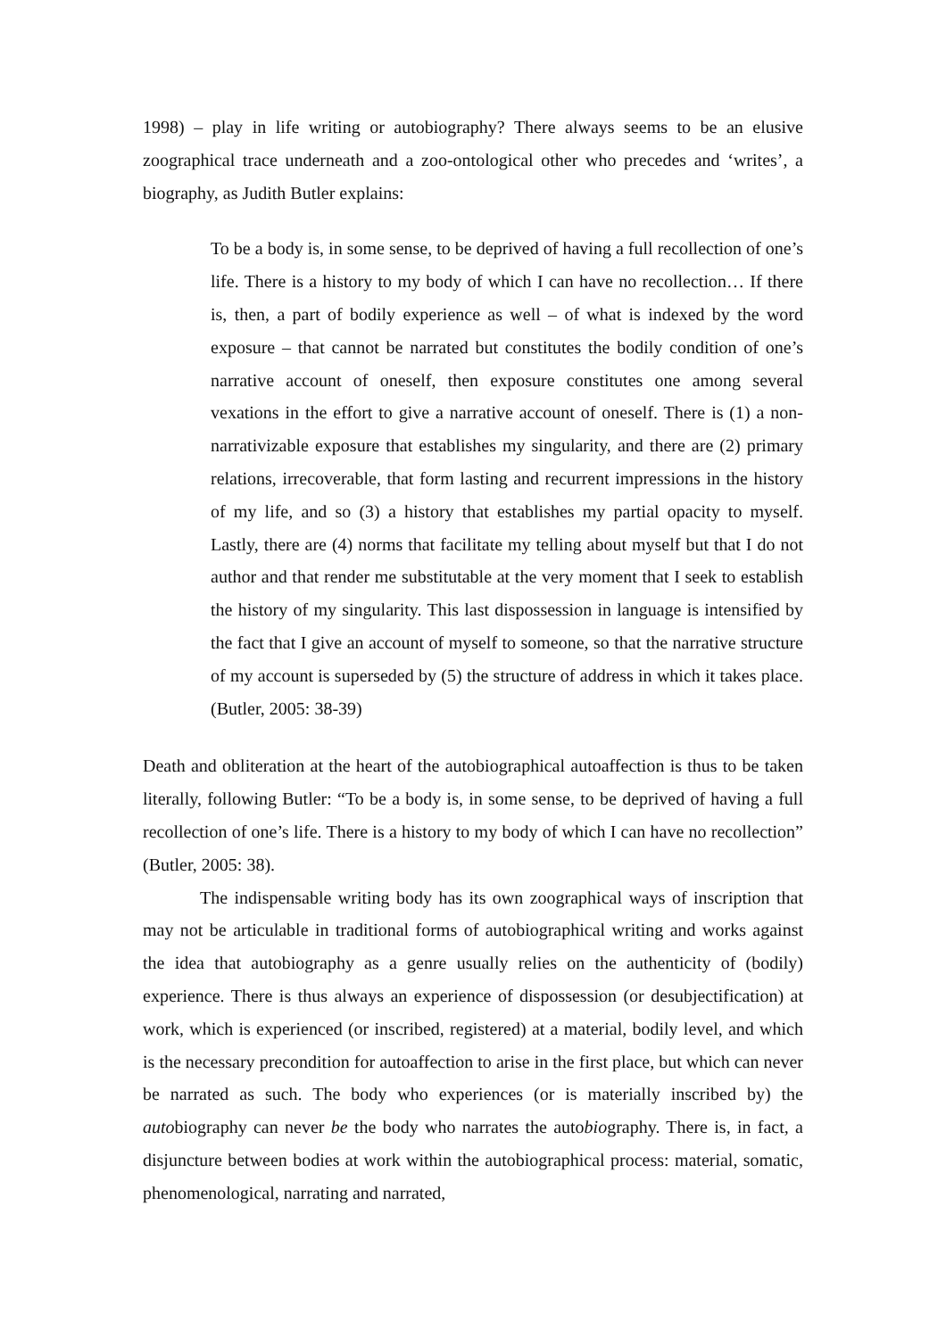1998) – play in life writing or autobiography? There always seems to be an elusive zoographical trace underneath and a zoo-ontological other who precedes and ‘writes’, a biography, as Judith Butler explains:
To be a body is, in some sense, to be deprived of having a full recollection of one’s life. There is a history to my body of which I can have no recollection… If there is, then, a part of bodily experience as well – of what is indexed by the word exposure – that cannot be narrated but constitutes the bodily condition of one’s narrative account of oneself, then exposure constitutes one among several vexations in the effort to give a narrative account of oneself. There is (1) a non-narrativizable exposure that establishes my singularity, and there are (2) primary relations, irrecoverable, that form lasting and recurrent impressions in the history of my life, and so (3) a history that establishes my partial opacity to myself. Lastly, there are (4) norms that facilitate my telling about myself but that I do not author and that render me substitutable at the very moment that I seek to establish the history of my singularity. This last dispossession in language is intensified by the fact that I give an account of myself to someone, so that the narrative structure of my account is superseded by (5) the structure of address in which it takes place. (Butler, 2005: 38-39)
Death and obliteration at the heart of the autobiographical autoaffection is thus to be taken literally, following Butler: “To be a body is, in some sense, to be deprived of having a full recollection of one’s life. There is a history to my body of which I can have no recollection” (Butler, 2005: 38).
The indispensable writing body has its own zoographical ways of inscription that may not be articulable in traditional forms of autobiographical writing and works against the idea that autobiography as a genre usually relies on the authenticity of (bodily) experience. There is thus always an experience of dispossession (or desubjectification) at work, which is experienced (or inscribed, registered) at a material, bodily level, and which is the necessary precondition for autoaffection to arise in the first place, but which can never be narrated as such. The body who experiences (or is materially inscribed by) the autobiography can never be the body who narrates the autobiography. There is, in fact, a disjuncture between bodies at work within the autobiographical process: material, somatic, phenomenological, narrating and narrated,